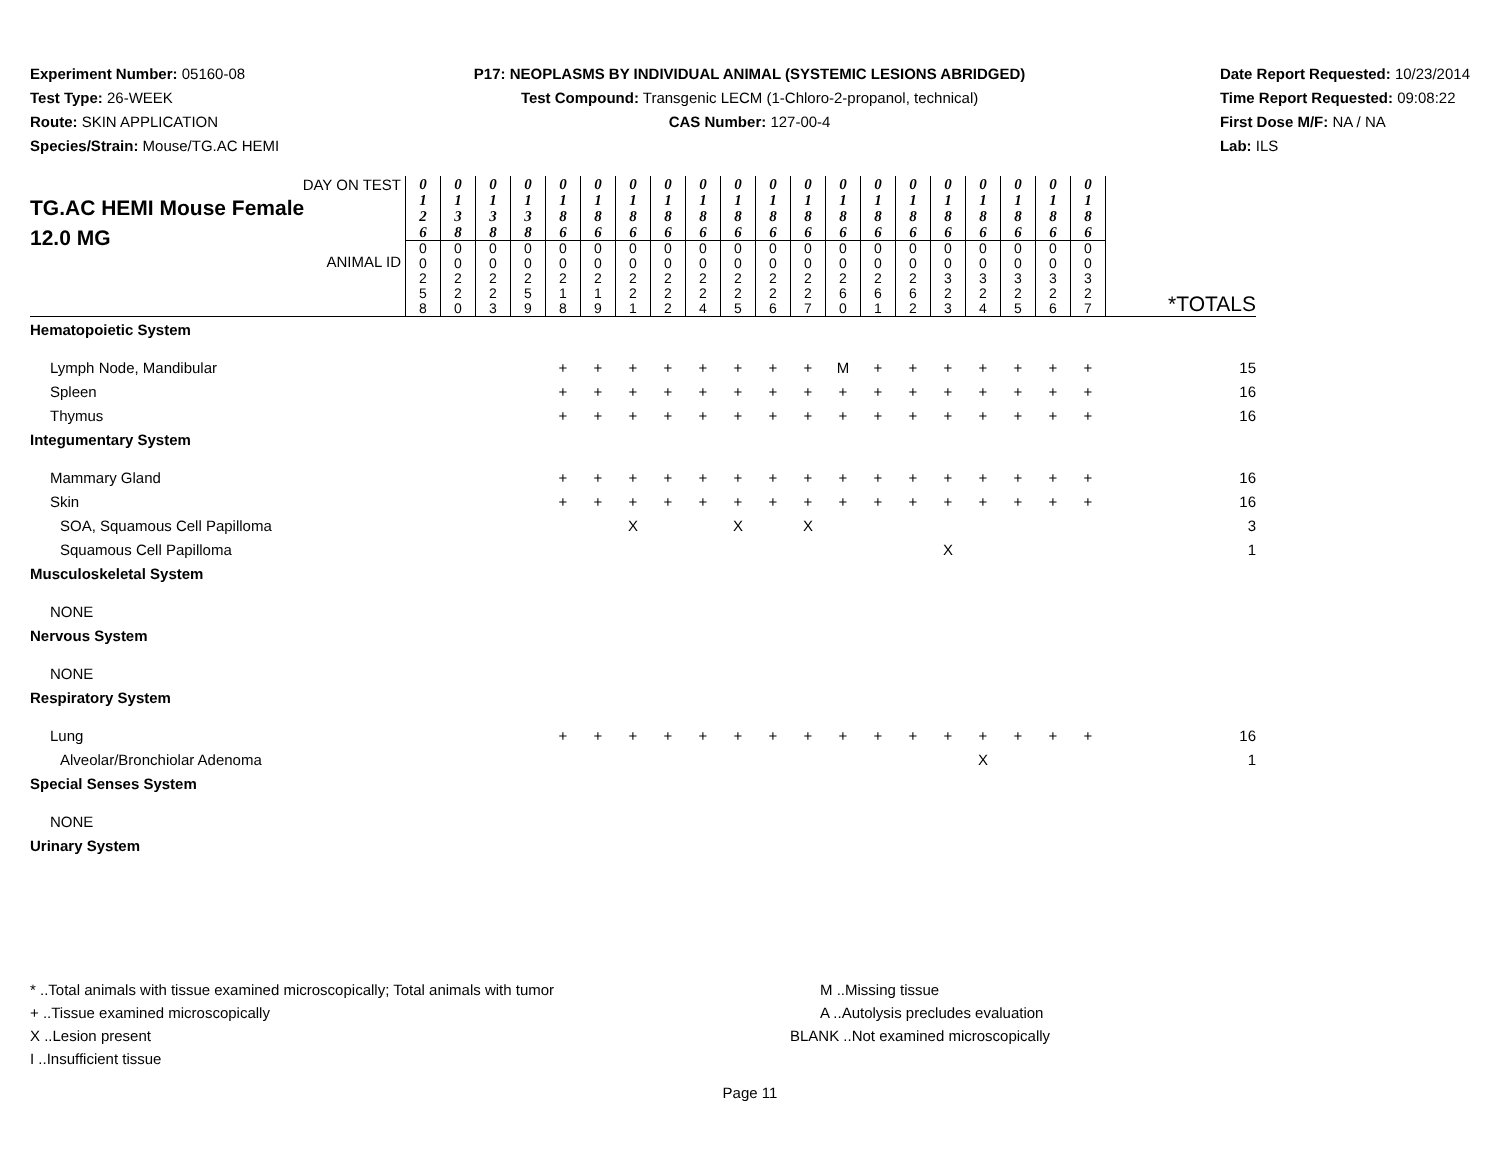Experiment Number: 05160-08
Test Type: 26-WEEK
Route: SKIN APPLICATION
Species/Strain: Mouse/TG.AC HEMI
P17: NEOPLASMS BY INDIVIDUAL ANIMAL (SYSTEMIC LESIONS ABRIDGED)
Test Compound: Transgenic LECM (1-Chloro-2-propanol, technical)
CAS Number: 127-00-4
Date Report Requested: 10/23/2014
Time Report Requested: 09:08:22
First Dose M/F: NA / NA
Lab: ILS
| DAY ON TEST TG.AC HEMI Mouse Female 12.0 MG ANIMAL ID | 0 1 2 6 | 0 1 3 8 | 0 1 3 8 | 0 1 3 8 | 0 1 8 6 | 0 1 8 6 | 0 1 8 6 | 0 1 8 6 | 0 1 8 6 | 0 1 8 6 | 0 1 8 6 | 0 1 8 6 | 0 1 8 6 | 0 1 8 6 | 0 1 8 6 | 0 1 8 6 | 0 1 8 6 | 0 1 8 6 | 0 1 8 6 | 0 1 8 6 | *TOTALS |
| | 0 0 2 5 8 | 0 0 2 2 0 | 0 0 2 2 3 | 0 0 2 5 9 | 0 0 2 1 8 | 0 0 2 1 9 | 0 0 2 2 1 | 0 0 2 2 2 | 0 0 2 2 4 | 0 0 2 2 5 | 0 0 2 2 6 | 0 0 2 2 7 | 0 0 2 6 0 | 0 0 2 6 1 | 0 0 2 6 2 | 0 0 3 2 3 | 0 0 3 2 4 | 0 0 3 2 5 | 0 0 3 2 6 | 0 0 3 2 7 | |
| Hematopoietic System | | | | | | | | | | | | | | | | | | | | | |
| Lymph Node, Mandibular | | | | | + | + | + | + | + | + | + | + | M | + | + | + | + | + | + | + | 15 |
| Spleen | | | | | + | + | + | + | + | + | + | + | + | + | + | + | + | + | + | + | 16 |
| Thymus | | | | | + | + | + | + | + | + | + | + | + | + | + | + | + | + | + | + | 16 |
| Integumentary System | | | | | | | | | | | | | | | | | | | | | |
| Mammary Gland | | | | | + | + | + | + | + | + | + | + | + | + | + | + | + | + | + | + | 16 |
| Skin | | | | | + | + | + | + | + | + | + | + | + | + | + | + | + | + | + | + | 16 |
| SOA, Squamous Cell Papilloma | | | | | | | X | | | X | | X | | | | | | | | | 3 |
| Squamous Cell Papilloma | | | | | | | | | | | | | | | | X | | | | | 1 |
| Musculoskeletal System | | | | | | | | | | | | | | | | | | | | | |
| NONE | | | | | | | | | | | | | | | | | | | | | |
| Nervous System | | | | | | | | | | | | | | | | | | | | | |
| NONE | | | | | | | | | | | | | | | | | | | | | |
| Respiratory System | | | | | | | | | | | | | | | | | | | | | |
| Lung | | | | | + | + | + | + | + | + | + | + | + | + | + | + | + | + | + | + | 16 |
| Alveolar/Bronchiolar Adenoma | | | | | | | | | | | | | | | | | X | | | | 1 |
| Special Senses System | | | | | | | | | | | | | | | | | | | | | |
| NONE | | | | | | | | | | | | | | | | | | | | | |
| Urinary System | | | | | | | | | | | | | | | | | | | | | |
* ..Total animals with tissue examined microscopically; Total animals with tumor
+ ..Tissue examined microscopically
X ..Lesion present
I ..Insufficient tissue
M ..Missing tissue
A ..Autolysis precludes evaluation
BLANK ..Not examined microscopically
Page 11